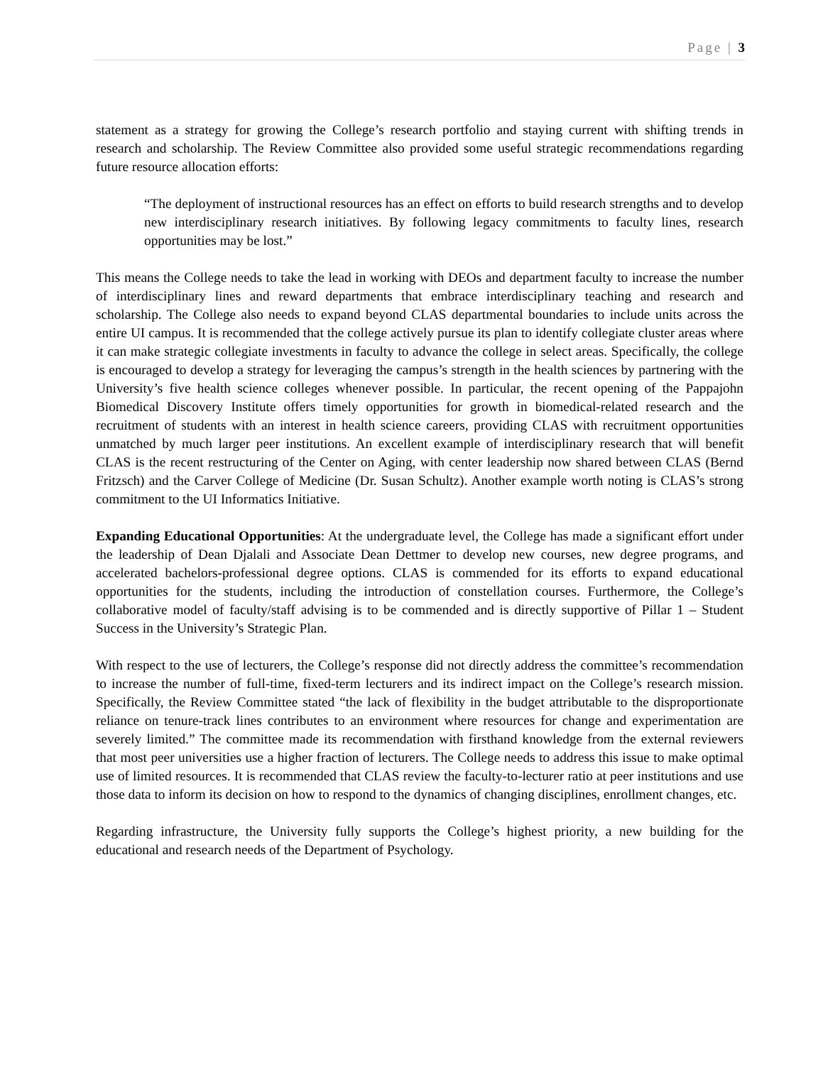Page | 3
statement as a strategy for growing the College’s research portfolio and staying current with shifting trends in research and scholarship. The Review Committee also provided some useful strategic recommendations regarding future resource allocation efforts:
“The deployment of instructional resources has an effect on efforts to build research strengths and to develop new interdisciplinary research initiatives. By following legacy commitments to faculty lines, research opportunities may be lost.”
This means the College needs to take the lead in working with DEOs and department faculty to increase the number of interdisciplinary lines and reward departments that embrace interdisciplinary teaching and research and scholarship. The College also needs to expand beyond CLAS departmental boundaries to include units across the entire UI campus. It is recommended that the college actively pursue its plan to identify collegiate cluster areas where it can make strategic collegiate investments in faculty to advance the college in select areas. Specifically, the college is encouraged to develop a strategy for leveraging the campus’s strength in the health sciences by partnering with the University’s five health science colleges whenever possible. In particular, the recent opening of the Pappajohn Biomedical Discovery Institute offers timely opportunities for growth in biomedical-related research and the recruitment of students with an interest in health science careers, providing CLAS with recruitment opportunities unmatched by much larger peer institutions. An excellent example of interdisciplinary research that will benefit CLAS is the recent restructuring of the Center on Aging, with center leadership now shared between CLAS (Bernd Fritzsch) and the Carver College of Medicine (Dr. Susan Schultz). Another example worth noting is CLAS’s strong commitment to the UI Informatics Initiative.
Expanding Educational Opportunities: At the undergraduate level, the College has made a significant effort under the leadership of Dean Djalali and Associate Dean Dettmer to develop new courses, new degree programs, and accelerated bachelors-professional degree options. CLAS is commended for its efforts to expand educational opportunities for the students, including the introduction of constellation courses. Furthermore, the College’s collaborative model of faculty/staff advising is to be commended and is directly supportive of Pillar 1 – Student Success in the University’s Strategic Plan.
With respect to the use of lecturers, the College’s response did not directly address the committee’s recommendation to increase the number of full-time, fixed-term lecturers and its indirect impact on the College’s research mission. Specifically, the Review Committee stated “the lack of flexibility in the budget attributable to the disproportionate reliance on tenure-track lines contributes to an environment where resources for change and experimentation are severely limited.” The committee made its recommendation with firsthand knowledge from the external reviewers that most peer universities use a higher fraction of lecturers. The College needs to address this issue to make optimal use of limited resources. It is recommended that CLAS review the faculty-to-lecturer ratio at peer institutions and use those data to inform its decision on how to respond to the dynamics of changing disciplines, enrollment changes, etc.
Regarding infrastructure, the University fully supports the College’s highest priority, a new building for the educational and research needs of the Department of Psychology.